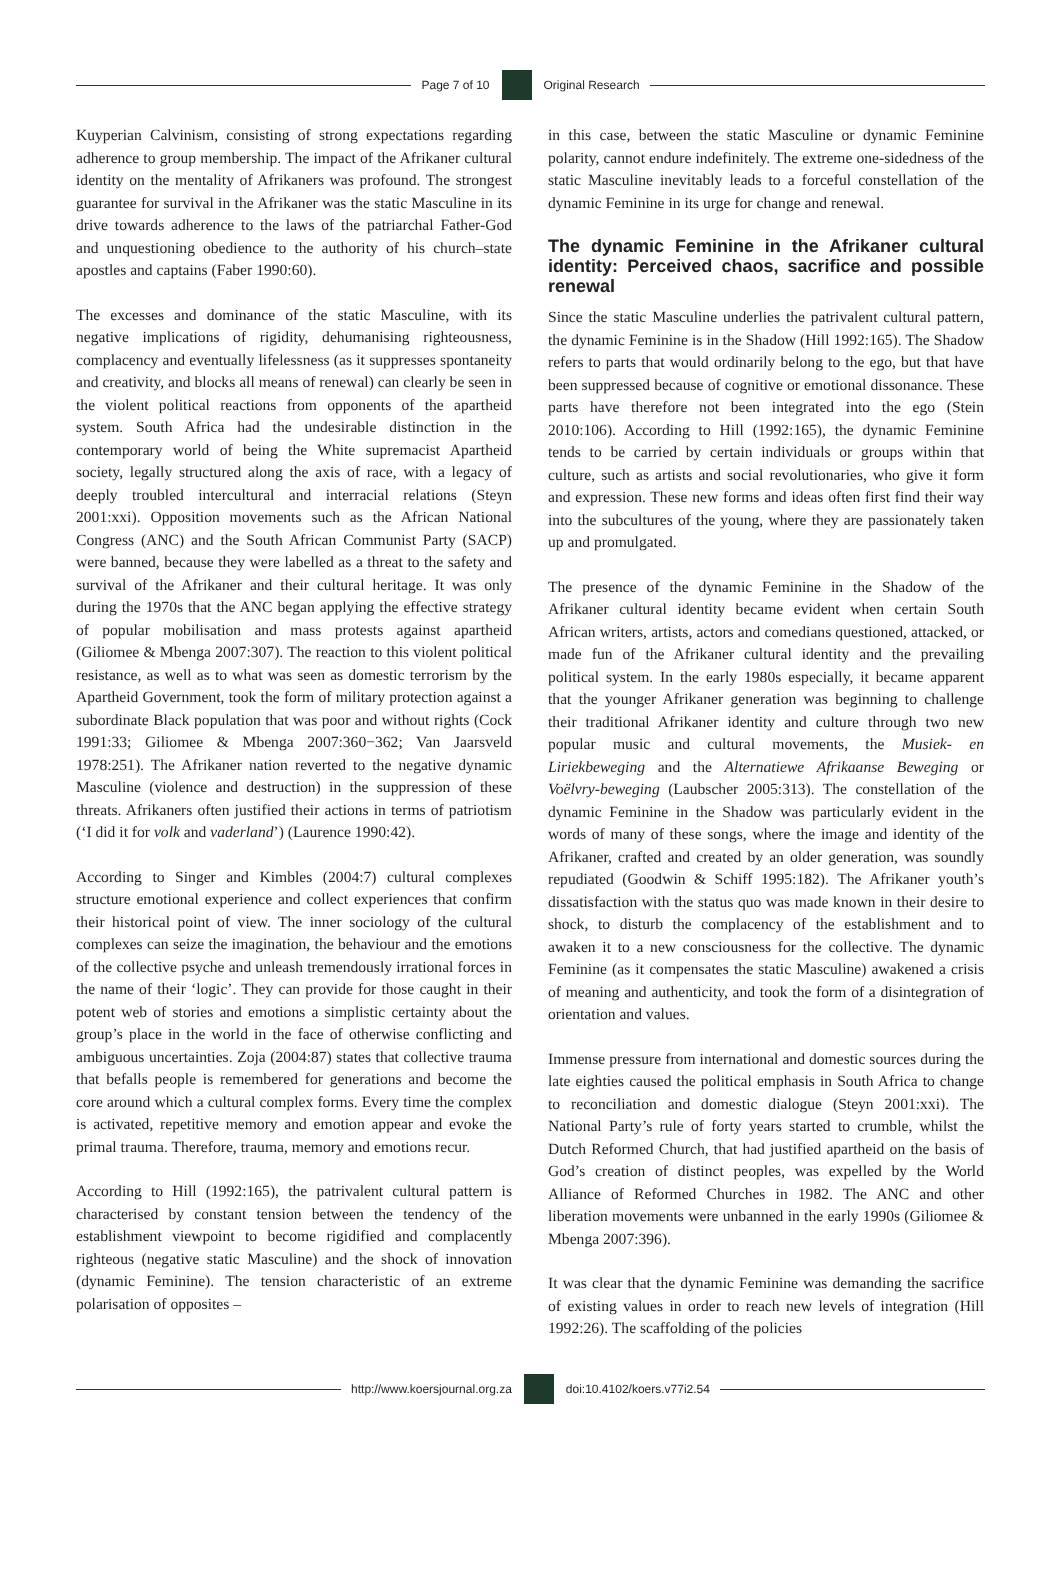Page 7 of 10 Original Research
Kuyperian Calvinism, consisting of strong expectations regarding adherence to group membership. The impact of the Afrikaner cultural identity on the mentality of Afrikaners was profound. The strongest guarantee for survival in the Afrikaner was the static Masculine in its drive towards adherence to the laws of the patriarchal Father-God and unquestioning obedience to the authority of his church–state apostles and captains (Faber 1990:60).
The excesses and dominance of the static Masculine, with its negative implications of rigidity, dehumanising righteousness, complacency and eventually lifelessness (as it suppresses spontaneity and creativity, and blocks all means of renewal) can clearly be seen in the violent political reactions from opponents of the apartheid system. South Africa had the undesirable distinction in the contemporary world of being the White supremacist Apartheid society, legally structured along the axis of race, with a legacy of deeply troubled intercultural and interracial relations (Steyn 2001:xxi). Opposition movements such as the African National Congress (ANC) and the South African Communist Party (SACP) were banned, because they were labelled as a threat to the safety and survival of the Afrikaner and their cultural heritage. It was only during the 1970s that the ANC began applying the effective strategy of popular mobilisation and mass protests against apartheid (Giliomee & Mbenga 2007:307). The reaction to this violent political resistance, as well as to what was seen as domestic terrorism by the Apartheid Government, took the form of military protection against a subordinate Black population that was poor and without rights (Cock 1991:33; Giliomee & Mbenga 2007:360−362; Van Jaarsveld 1978:251). The Afrikaner nation reverted to the negative dynamic Masculine (violence and destruction) in the suppression of these threats. Afrikaners often justified their actions in terms of patriotism (‘I did it for volk and vaderland’) (Laurence 1990:42).
According to Singer and Kimbles (2004:7) cultural complexes structure emotional experience and collect experiences that confirm their historical point of view. The inner sociology of the cultural complexes can seize the imagination, the behaviour and the emotions of the collective psyche and unleash tremendously irrational forces in the name of their ‘logic’. They can provide for those caught in their potent web of stories and emotions a simplistic certainty about the group’s place in the world in the face of otherwise conflicting and ambiguous uncertainties. Zoja (2004:87) states that collective trauma that befalls people is remembered for generations and become the core around which a cultural complex forms. Every time the complex is activated, repetitive memory and emotion appear and evoke the primal trauma. Therefore, trauma, memory and emotions recur.
According to Hill (1992:165), the patrivalent cultural pattern is characterised by constant tension between the tendency of the establishment viewpoint to become rigidified and complacently righteous (negative static Masculine) and the shock of innovation (dynamic Feminine). The tension characteristic of an extreme polarisation of opposites –
in this case, between the static Masculine or dynamic Feminine polarity, cannot endure indefinitely. The extreme one-sidedness of the static Masculine inevitably leads to a forceful constellation of the dynamic Feminine in its urge for change and renewal.
The dynamic Feminine in the Afrikaner cultural identity: Perceived chaos, sacrifice and possible renewal
Since the static Masculine underlies the patrivalent cultural pattern, the dynamic Feminine is in the Shadow (Hill 1992:165). The Shadow refers to parts that would ordinarily belong to the ego, but that have been suppressed because of cognitive or emotional dissonance. These parts have therefore not been integrated into the ego (Stein 2010:106). According to Hill (1992:165), the dynamic Feminine tends to be carried by certain individuals or groups within that culture, such as artists and social revolutionaries, who give it form and expression. These new forms and ideas often first find their way into the subcultures of the young, where they are passionately taken up and promulgated.
The presence of the dynamic Feminine in the Shadow of the Afrikaner cultural identity became evident when certain South African writers, artists, actors and comedians questioned, attacked, or made fun of the Afrikaner cultural identity and the prevailing political system. In the early 1980s especially, it became apparent that the younger Afrikaner generation was beginning to challenge their traditional Afrikaner identity and culture through two new popular music and cultural movements, the Musiek- en Liriekbeweging and the Alternatiewe Afrikaanse Beweging or Voëlvry-beweging (Laubscher 2005:313). The constellation of the dynamic Feminine in the Shadow was particularly evident in the words of many of these songs, where the image and identity of the Afrikaner, crafted and created by an older generation, was soundly repudiated (Goodwin & Schiff 1995:182). The Afrikaner youth’s dissatisfaction with the status quo was made known in their desire to shock, to disturb the complacency of the establishment and to awaken it to a new consciousness for the collective. The dynamic Feminine (as it compensates the static Masculine) awakened a crisis of meaning and authenticity, and took the form of a disintegration of orientation and values.
Immense pressure from international and domestic sources during the late eighties caused the political emphasis in South Africa to change to reconciliation and domestic dialogue (Steyn 2001:xxi). The National Party’s rule of forty years started to crumble, whilst the Dutch Reformed Church, that had justified apartheid on the basis of God’s creation of distinct peoples, was expelled by the World Alliance of Reformed Churches in 1982. The ANC and other liberation movements were unbanned in the early 1990s (Giliomee & Mbenga 2007:396).
It was clear that the dynamic Feminine was demanding the sacrifice of existing values in order to reach new levels of integration (Hill 1992:26). The scaffolding of the policies
http://www.koersjournal.org.za doi:10.4102/koers.v77i2.54